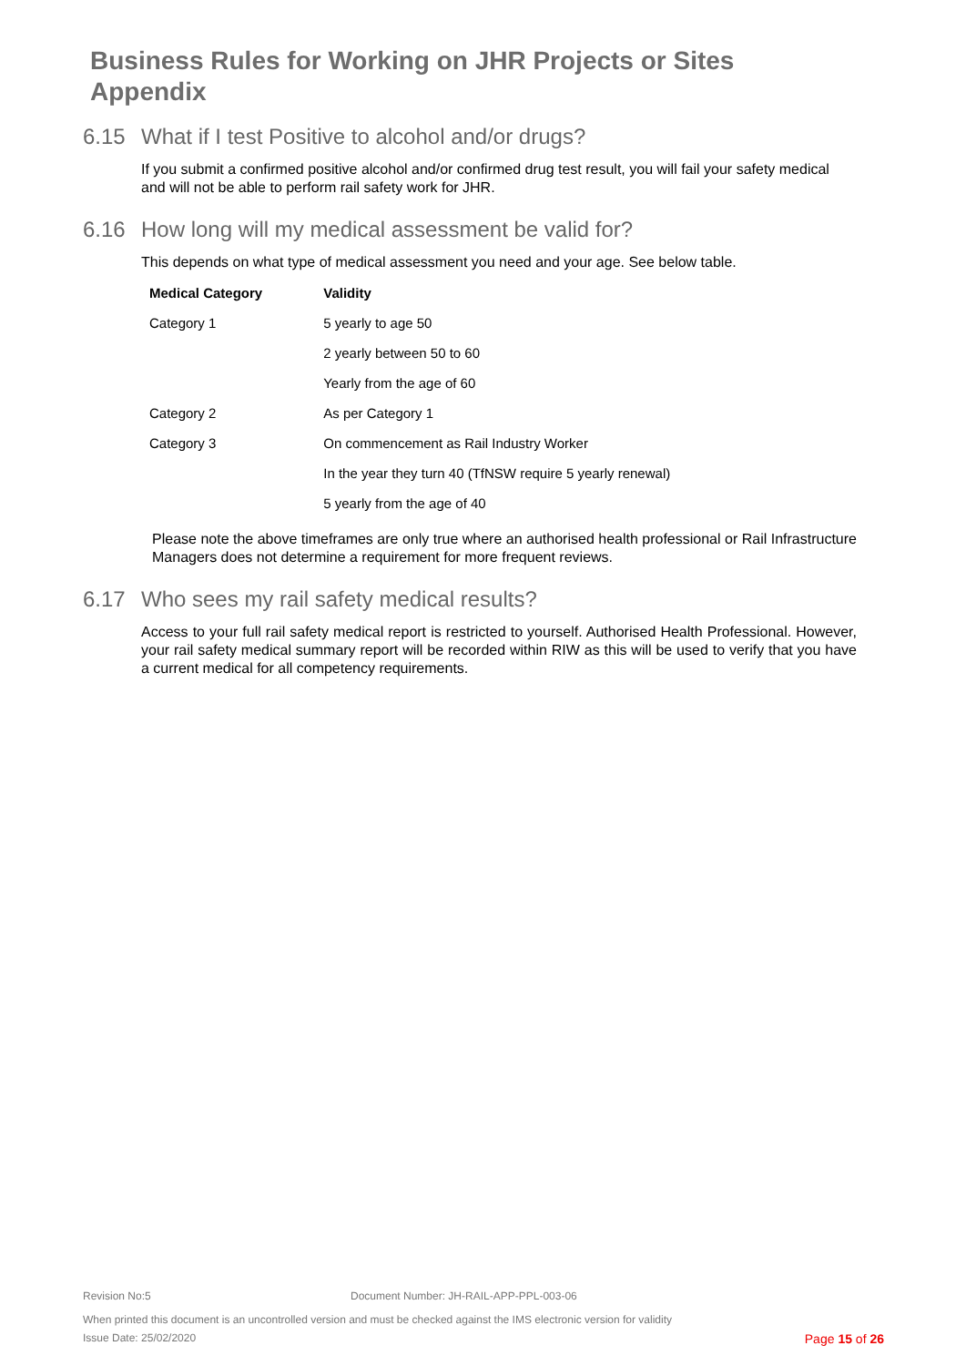Business Rules for Working on JHR Projects or Sites
Appendix
6.15 What if I test Positive to alcohol and/or drugs?
If you submit a confirmed positive alcohol and/or confirmed drug test result, you will fail your safety medical and will not be able to perform rail safety work for JHR.
6.16 How long will my medical assessment be valid for?
This depends on what type of medical assessment you need and your age. See below table.
| Medical Category | Validity |
| --- | --- |
| Category 1 | 5 yearly to age 50 |
| | 2 yearly between 50 to 60 |
| | Yearly from the age of 60 |
| Category 2 | As per Category 1 |
| Category 3 | On commencement as Rail Industry Worker |
| | In the year they turn 40 (TfNSW require 5 yearly renewal) |
| | 5 yearly from the age of 40 |
Please note the above timeframes are only true where an authorised health professional or Rail Infrastructure Managers does not determine a requirement for more frequent reviews.
6.17 Who sees my rail safety medical results?
Access to your full rail safety medical report is restricted to yourself. Authorised Health Professional. However, your rail safety medical summary report will be recorded within RIW as this will be used to verify that you have a current medical for all competency requirements.
Revision No:5 Document Number: JH-RAIL-APP-PPL-003-06
When printed this document is an uncontrolled version and must be checked against the IMS electronic version for validity
Issue Date: 25/02/2020 Page 15 of 26